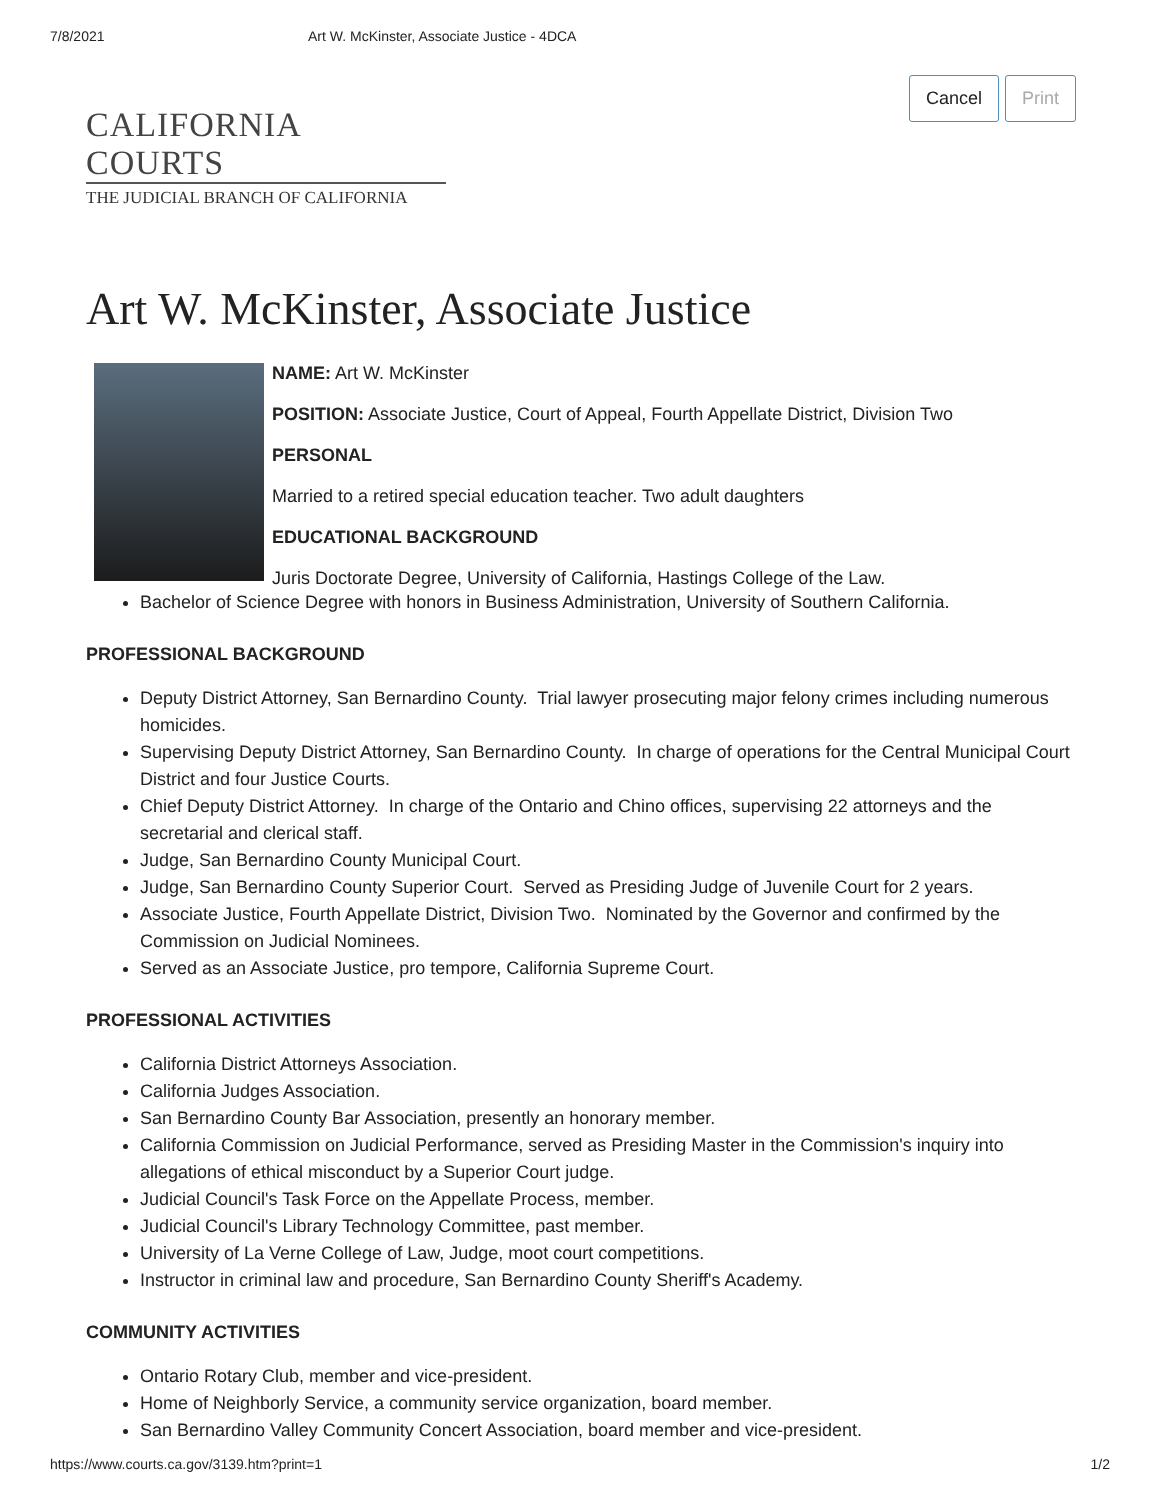7/8/2021 Art W. McKinster, Associate Justice - 4DCA
Cancel Print
CALIFORNIA COURTS
THE JUDICIAL BRANCH OF CALIFORNIA
Art W. McKinster, Associate Justice
NAME: Art W. McKinster
POSITION: Associate Justice, Court of Appeal, Fourth Appellate District, Division Two
PERSONAL
Married to a retired special education teacher. Two adult daughters
EDUCATIONAL BACKGROUND
Juris Doctorate Degree, University of California, Hastings College of the Law.
Bachelor of Science Degree with honors in Business Administration, University of Southern California.
PROFESSIONAL BACKGROUND
Deputy District Attorney, San Bernardino County. Trial lawyer prosecuting major felony crimes including numerous homicides.
Supervising Deputy District Attorney, San Bernardino County. In charge of operations for the Central Municipal Court District and four Justice Courts.
Chief Deputy District Attorney. In charge of the Ontario and Chino offices, supervising 22 attorneys and the secretarial and clerical staff.
Judge, San Bernardino County Municipal Court.
Judge, San Bernardino County Superior Court. Served as Presiding Judge of Juvenile Court for 2 years.
Associate Justice, Fourth Appellate District, Division Two. Nominated by the Governor and confirmed by the Commission on Judicial Nominees.
Served as an Associate Justice, pro tempore, California Supreme Court.
PROFESSIONAL ACTIVITIES
California District Attorneys Association.
California Judges Association.
San Bernardino County Bar Association, presently an honorary member.
California Commission on Judicial Performance, served as Presiding Master in the Commission's inquiry into allegations of ethical misconduct by a Superior Court judge.
Judicial Council's Task Force on the Appellate Process, member.
Judicial Council's Library Technology Committee, past member.
University of La Verne College of Law, Judge, moot court competitions.
Instructor in criminal law and procedure, San Bernardino County Sheriff's Academy.
COMMUNITY ACTIVITIES
Ontario Rotary Club, member and vice-president.
Home of Neighborly Service, a community service organization, board member.
San Bernardino Valley Community Concert Association, board member and vice-president.
https://www.courts.ca.gov/3139.htm?print=1 1/2